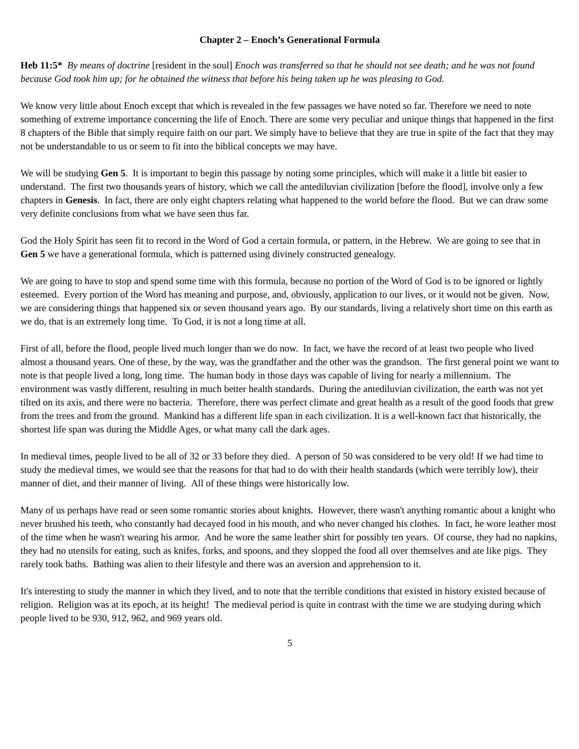Chapter 2 – Enoch’s Generational Formula
Heb 11:5* By means of doctrine [resident in the soul] Enoch was transferred so that he should not see death; and he was not found because God took him up; for he obtained the witness that before his being taken up he was pleasing to God.
We know very little about Enoch except that which is revealed in the few passages we have noted so far. Therefore we need to note something of extreme importance concerning the life of Enoch. There are some very peculiar and unique things that happened in the first 8 chapters of the Bible that simply require faith on our part. We simply have to believe that they are true in spite of the fact that they may not be understandable to us or seem to fit into the biblical concepts we may have.
We will be studying Gen 5. It is important to begin this passage by noting some principles, which will make it a little bit easier to understand. The first two thousands years of history, which we call the antediluvian civilization [before the flood], involve only a few chapters in Genesis. In fact, there are only eight chapters relating what happened to the world before the flood. But we can draw some very definite conclusions from what we have seen thus far.
God the Holy Spirit has seen fit to record in the Word of God a certain formula, or pattern, in the Hebrew. We are going to see that in Gen 5 we have a generational formula, which is patterned using divinely constructed genealogy.
We are going to have to stop and spend some time with this formula, because no portion of the Word of God is to be ignored or lightly esteemed. Every portion of the Word has meaning and purpose, and, obviously, application to our lives, or it would not be given. Now, we are considering things that happened six or seven thousand years ago. By our standards, living a relatively short time on this earth as we do, that is an extremely long time. To God, it is not a long time at all.
First of all, before the flood, people lived much longer than we do now. In fact, we have the record of at least two people who lived almost a thousand years. One of these, by the way, was the grandfather and the other was the grandson. The first general point we want to note is that people lived a long, long time. The human body in those days was capable of living for nearly a millennium. The environment was vastly different, resulting in much better health standards. During the antediluvian civilization, the earth was not yet tilted on its axis, and there were no bacteria. Therefore, there was perfect climate and great health as a result of the good foods that grew from the trees and from the ground. Mankind has a different life span in each civilization. It is a well-known fact that historically, the shortest life span was during the Middle Ages, or what many call the dark ages.
In medieval times, people lived to be all of 32 or 33 before they died. A person of 50 was considered to be very old! If we had time to study the medieval times, we would see that the reasons for that had to do with their health standards (which were terribly low), their manner of diet, and their manner of living. All of these things were historically low.
Many of us perhaps have read or seen some romantic stories about knights. However, there wasn't anything romantic about a knight who never brushed his teeth, who constantly had decayed food in his mouth, and who never changed his clothes. In fact, he wore leather most of the time when he wasn't wearing his armor. And he wore the same leather shirt for possibly ten years. Of course, they had no napkins, they had no utensils for eating, such as knifes, forks, and spoons, and they slopped the food all over themselves and ate like pigs. They rarely took baths. Bathing was alien to their lifestyle and there was an aversion and apprehension to it.
It's interesting to study the manner in which they lived, and to note that the terrible conditions that existed in history existed because of religion. Religion was at its epoch, at its height! The medieval period is quite in contrast with the time we are studying during which people lived to be 930, 912, 962, and 969 years old.
5